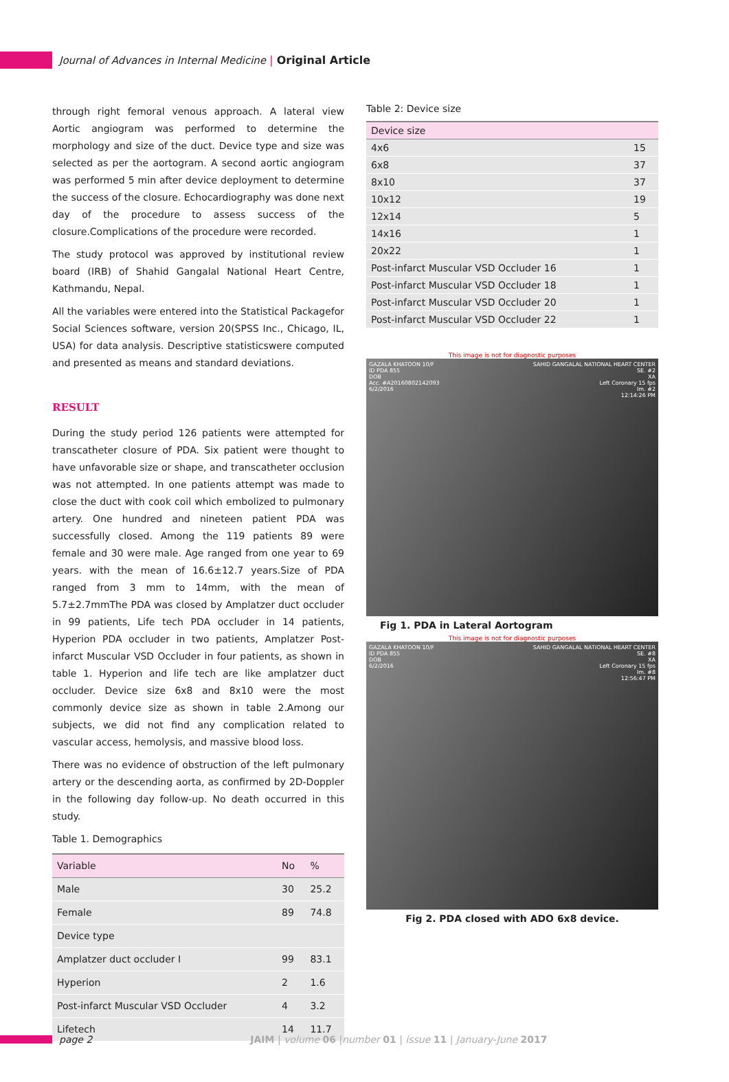Journal of Advances in Internal Medicine | Original Article
through right femoral venous approach. A lateral view Aortic angiogram was performed to determine the morphology and size of the duct. Device type and size was selected as per the aortogram. A second aortic angiogram was performed 5 min after device deployment to determine the success of the closure. Echocardiography was done next day of the procedure to assess success of the closure.Complications of the procedure were recorded.
The study protocol was approved by institutional review board (IRB) of Shahid Gangalal National Heart Centre, Kathmandu, Nepal.
All the variables were entered into the Statistical Packagefor Social Sciences software, version 20(SPSS Inc., Chicago, IL, USA) for data analysis. Descriptive statisticswere computed and presented as means and standard deviations.
RESULT
During the study period 126 patients were attempted for transcatheter closure of PDA. Six patient were thought to have unfavorable size or shape, and transcatheter occlusion was not attempted. In one patients attempt was made to close the duct with cook coil which embolized to pulmonary artery. One hundred and nineteen patient PDA was successfully closed. Among the 119 patients 89 were female and 30 were male. Age ranged from one year to 69 years. with the mean of 16.6±12.7 years.Size of PDA ranged from 3 mm to 14mm, with the mean of 5.7±2.7mmThe PDA was closed by Amplatzer duct occluder in 99 patients, Life tech PDA occluder in 14 patients, Hyperion PDA occluder in two patients, Amplatzer Post-infarct Muscular VSD Occluder in four patients, as shown in table 1. Hyperion and life tech are like amplatzer duct occluder. Device size 6x8 and 8x10 were the most commonly device size as shown in table 2.Among our subjects, we did not find any complication related to vascular access, hemolysis, and massive blood loss.
There was no evidence of obstruction of the left pulmonary artery or the descending aorta, as confirmed by 2D-Doppler in the following day follow-up. No death occurred in this study.
Table 1. Demographics
| Variable | No | % |
| --- | --- | --- |
| Male | 30 | 25.2 |
| Female | 89 | 74.8 |
| Device type | | |
| Amplatzer duct occluder I | 99 | 83.1 |
| Hyperion | 2 | 1.6 |
| Post-infarct Muscular VSD Occluder | 4 | 3.2 |
| Lifetech | 14 | 11.7 |
Table 2: Device size
| Device size | |
| --- | --- |
| 4x6 | 15 |
| 6x8 | 37 |
| 8x10 | 37 |
| 10x12 | 19 |
| 12x14 | 5 |
| 14x16 | 1 |
| 20x22 | 1 |
| Post-infarct Muscular VSD Occluder 16 | 1 |
| Post-infarct Muscular VSD Occluder 18 | 1 |
| Post-infarct Muscular VSD Occluder 20 | 1 |
| Post-infarct Muscular VSD Occluder 22 | 1 |
This image is not for diagnostic purposes
GAZALA KHATOON 10/F
ID PDA 855
DOB
Acc. #A20160802142093
6/2/2016
SAHID GANGALAL NATIONAL HEART CENTER
SE. #2
XA
Left Coronary 15 fps
Im. #2
12:14:26 PM
Fig 1. PDA in Lateral Aortogram
This image is not for diagnostic purposes
GAZALA KHATOON 10/F
ID PDA 855
DOB
6/2/2016
SAHID GANGALAL NATIONAL HEART CENTER
SE. #8
XA
Left Coronary 15 fps
Im. #8
12:56:47 PM
Fig 2. PDA closed with ADO 6x8 device.
page 2 JAIM | volume 06 |number 01 | issue 11 | January-June 2017